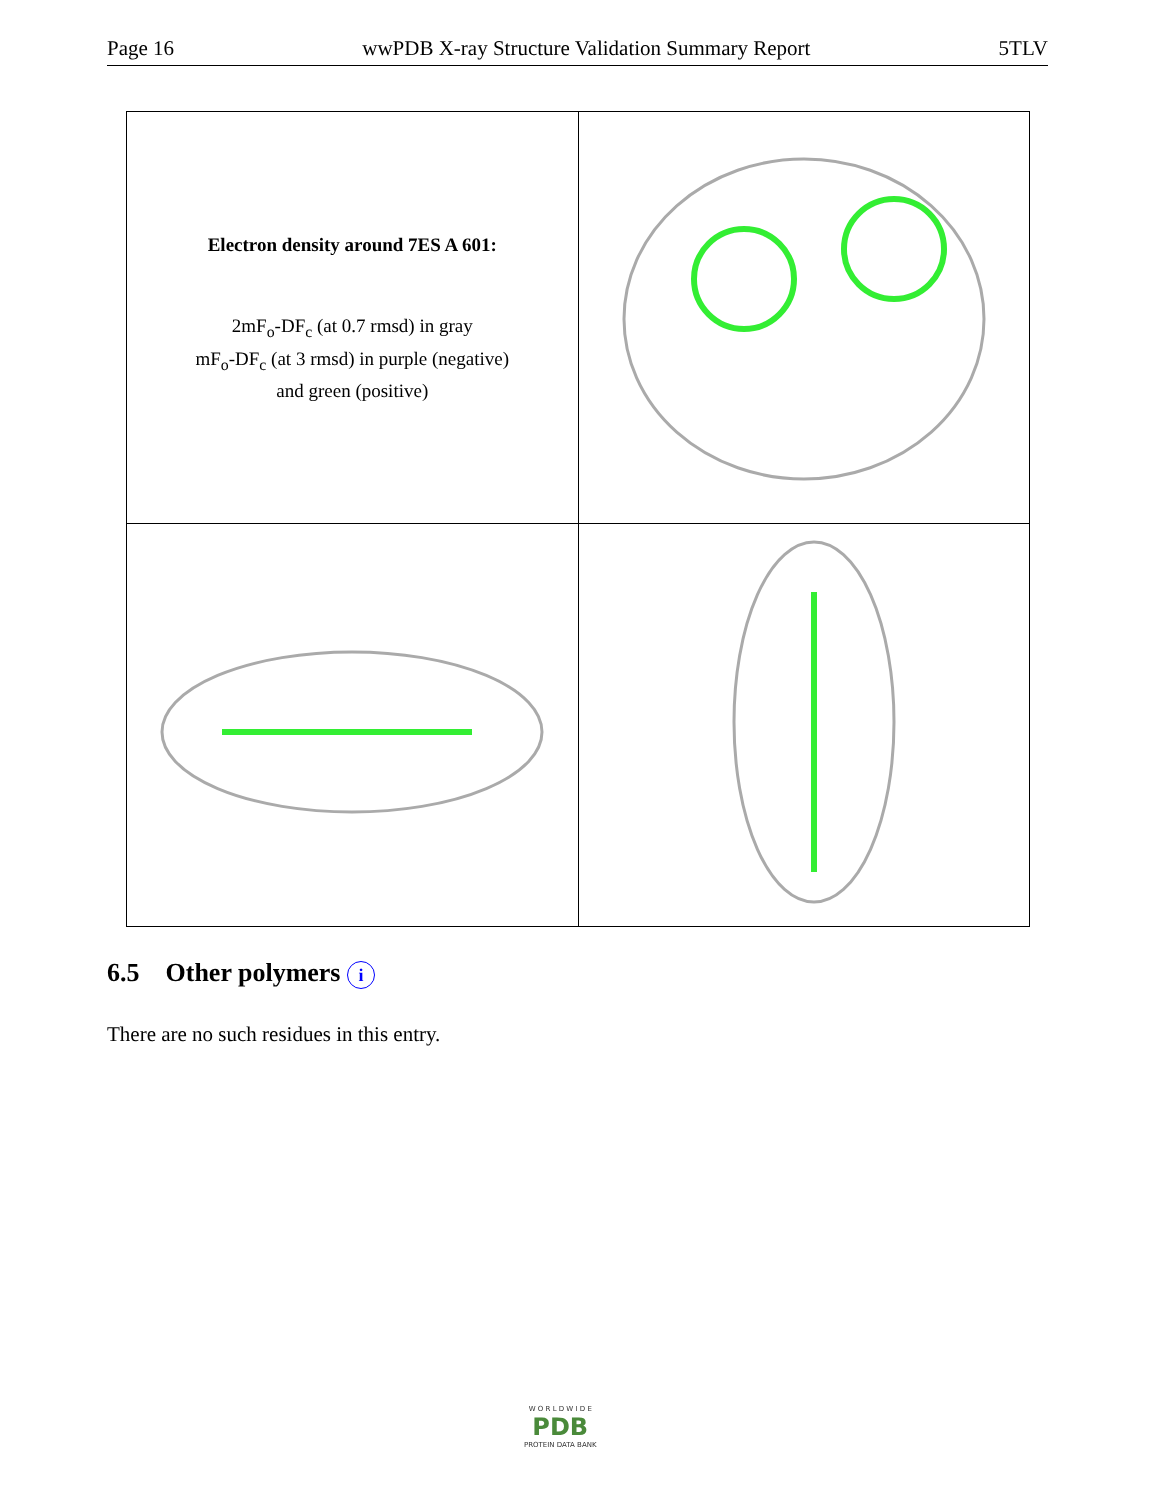Page 16 wwPDB X-ray Structure Validation Summary Report 5TLV
| Electron density around 7ES A 601: 2mF<sub>o</sub>-DF<sub>c</sub> (at 0.7 rmsd) in gray mF<sub>o</sub>-DF<sub>c</sub> (at 3 rmsd) in purple (negative) and green (positive) | |
6.5 Other polymers i
There are no such residues in this entry.
W O R L D W I D E
PDB
PROTEIN DATA BANK